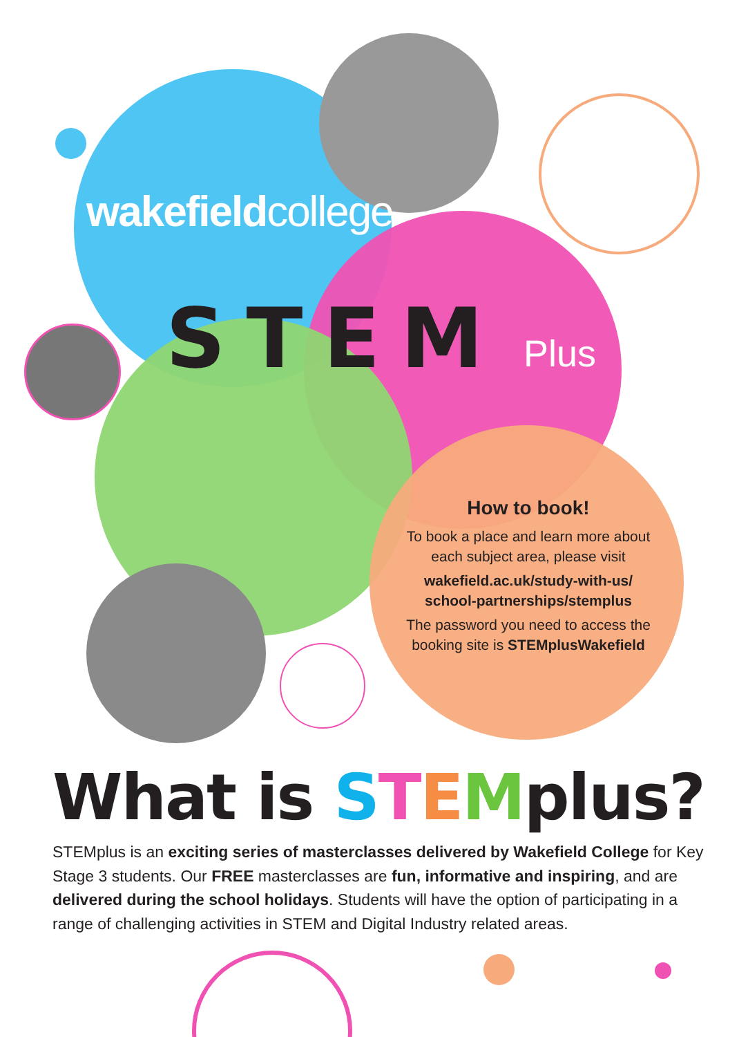wakefieldcollege
STEM Plus
How to book!
To book a place and learn more about each subject area, please visit
wakefield.ac.uk/study-with-us/ school-partnerships/stemplus
The password you need to access the booking site is STEMplusWakefield
What is STEMplus?
STEMplus is an exciting series of masterclasses delivered by Wakefield College for Key Stage 3 students. Our FREE masterclasses are fun, informative and inspiring, and are delivered during the school holidays. Students will have the option of participating in a range of challenging activities in STEM and Digital Industry related areas.